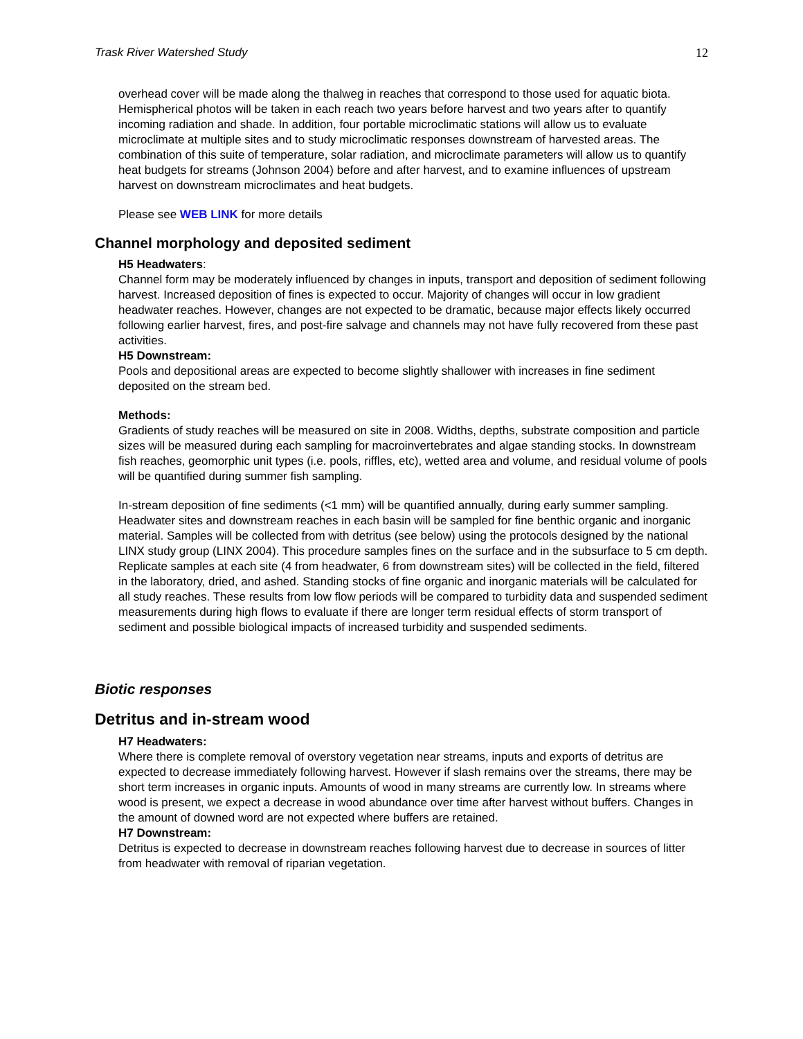Trask River Watershed Study 12
overhead cover will be made along the thalweg in reaches that correspond to those used for aquatic biota. Hemispherical photos will be taken in each reach two years before harvest and two years after to quantify incoming radiation and shade. In addition, four portable microclimatic stations will allow us to evaluate microclimate at multiple sites and to study microclimatic responses downstream of harvested areas. The combination of this suite of temperature, solar radiation, and microclimate parameters will allow us to quantify heat budgets for streams (Johnson 2004) before and after harvest, and to examine influences of upstream harvest on downstream microclimates and heat budgets.
Please see WEB LINK for more details
Channel morphology and deposited sediment
H5 Headwaters:
Channel form may be moderately influenced by changes in inputs, transport and deposition of sediment following harvest. Increased deposition of fines is expected to occur. Majority of changes will occur in low gradient headwater reaches. However, changes are not expected to be dramatic, because major effects likely occurred following earlier harvest, fires, and post-fire salvage and channels may not have fully recovered from these past activities.
H5 Downstream:
Pools and depositional areas are expected to become slightly shallower with increases in fine sediment deposited on the stream bed.
Methods:
Gradients of study reaches will be measured on site in 2008. Widths, depths, substrate composition and particle sizes will be measured during each sampling for macroinvertebrates and algae standing stocks. In downstream fish reaches, geomorphic unit types (i.e. pools, riffles, etc), wetted area and volume, and residual volume of pools will be quantified during summer fish sampling.
In-stream deposition of fine sediments (<1 mm) will be quantified annually, during early summer sampling. Headwater sites and downstream reaches in each basin will be sampled for fine benthic organic and inorganic material. Samples will be collected from with detritus (see below) using the protocols designed by the national LINX study group (LINX 2004). This procedure samples fines on the surface and in the subsurface to 5 cm depth. Replicate samples at each site (4 from headwater, 6 from downstream sites) will be collected in the field, filtered in the laboratory, dried, and ashed. Standing stocks of fine organic and inorganic materials will be calculated for all study reaches. These results from low flow periods will be compared to turbidity data and suspended sediment measurements during high flows to evaluate if there are longer term residual effects of storm transport of sediment and possible biological impacts of increased turbidity and suspended sediments.
Biotic responses
Detritus and in-stream wood
H7 Headwaters:
Where there is complete removal of overstory vegetation near streams, inputs and exports of detritus are expected to decrease immediately following harvest. However if slash remains over the streams, there may be short term increases in organic inputs. Amounts of wood in many streams are currently low. In streams where wood is present, we expect a decrease in wood abundance over time after harvest without buffers. Changes in the amount of downed word are not expected where buffers are retained.
H7 Downstream:
Detritus is expected to decrease in downstream reaches following harvest due to decrease in sources of litter from headwater with removal of riparian vegetation.